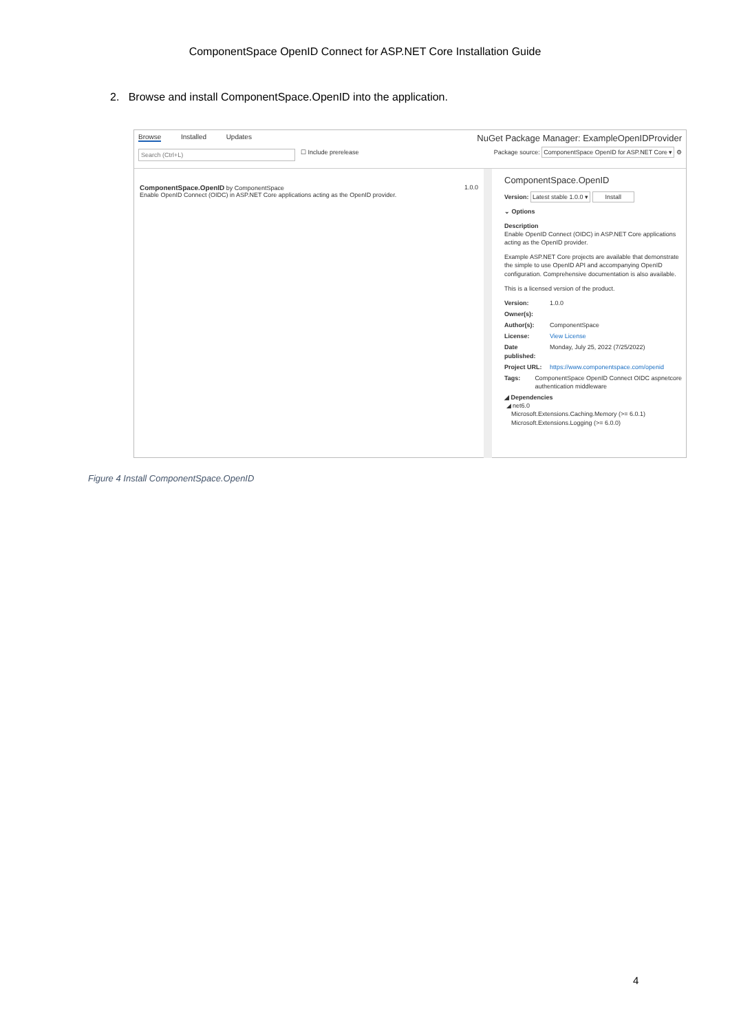ComponentSpace OpenID Connect for ASP.NET Core Installation Guide
2. Browse and install ComponentSpace.OpenID into the application.
Browse Installed Updates
NuGet Package Manager: ExampleOpenIDProvider
Search (Ctrl+L) ☐ Include prerelease
Package source: ComponentSpace OpenID for ASP.NET Core ▾ ⚙
ComponentSpace.OpenID by ComponentSpace
Enable OpenID Connect (OIDC) in ASP.NET Core applications acting as the OpenID provider.
1.0.0
ComponentSpace.OpenID
Version: Latest stable 1.0.0 ▾ Install
⌄ Options
Description
Enable OpenID Connect (OIDC) in ASP.NET Core applications acting as the OpenID provider.
Example ASP.NET Core projects are available that demonstrate the simple to use OpenID API and accompanying OpenID configuration. Comprehensive documentation is also available.
This is a licensed version of the product.
Version: 1.0.0
Owner(s):
Author(s): ComponentSpace
License: View License
Date published: Monday, July 25, 2022 (7/25/2022)
Project URL: https://www.componentspace.com/openid
Tags: ComponentSpace OpenID Connect OIDC aspnetcore authentication middleware
◢ Dependencies
◢ net6.0
Microsoft.Extensions.Caching.Memory (>= 6.0.1)
Microsoft.Extensions.Logging (>= 6.0.0)
Figure 4 Install ComponentSpace.OpenID
4